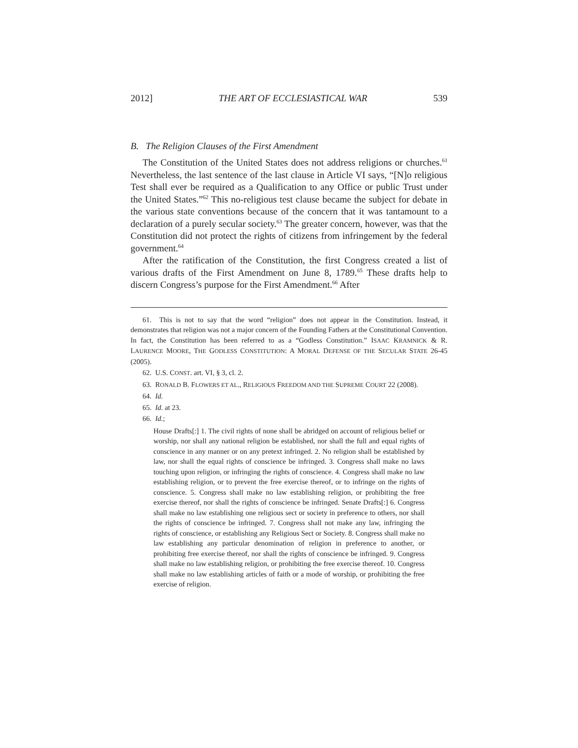2012] THE ART OF ECCLESIASTICAL WAR 539
B. The Religion Clauses of the First Amendment
The Constitution of the United States does not address religions or churches.<sup>61</sup> Nevertheless, the last sentence of the last clause in Article VI says, “[N]o religious Test shall ever be required as a Qualification to any Office or public Trust under the United States.”<sup>62</sup> This no-religious test clause became the subject for debate in the various state conventions because of the concern that it was tantamount to a declaration of a purely secular society.<sup>63</sup> The greater concern, however, was that the Constitution did not protect the rights of citizens from infringement by the federal government.<sup>64</sup>
After the ratification of the Constitution, the first Congress created a list of various drafts of the First Amendment on June 8, 1789.<sup>65</sup> These drafts help to discern Congress’s purpose for the First Amendment.<sup>66</sup> After
61. This is not to say that the word “religion” does not appear in the Constitution. Instead, it demonstrates that religion was not a major concern of the Founding Fathers at the Constitutional Convention. In fact, the Constitution has been referred to as a “Godless Constitution.” ISAAC KRAMNICK & R. LAURENCE MOORE, THE GODLESS CONSTITUTION: A MORAL DEFENSE OF THE SECULAR STATE 26-45 (2005).
62. U.S. CONST. art. VI, § 3, cl. 2.
63. RONALD B. FLOWERS ET AL., RELIGIOUS FREEDOM AND THE SUPREME COURT 22 (2008).
64. Id.
65. Id. at 23.
66. Id.;
House Drafts[:] 1. The civil rights of none shall be abridged on account of religious belief or worship, nor shall any national religion be established, nor shall the full and equal rights of conscience in any manner or on any pretext infringed. 2. No religion shall be established by law, nor shall the equal rights of conscience be infringed. 3. Congress shall make no laws touching upon religion, or infringing the rights of conscience. 4. Congress shall make no law establishing religion, or to prevent the free exercise thereof, or to infringe on the rights of conscience. 5. Congress shall make no law establishing religion, or prohibiting the free exercise thereof, nor shall the rights of conscience be infringed. Senate Drafts[:] 6. Congress shall make no law establishing one religious sect or society in preference to others, nor shall the rights of conscience be infringed. 7. Congress shall not make any law, infringing the rights of conscience, or establishing any Religious Sect or Society. 8. Congress shall make no law establishing any particular denomination of religion in preference to another, or prohibiting free exercise thereof, nor shall the rights of conscience be infringed. 9. Congress shall make no law establishing religion, or prohibiting the free exercise thereof. 10. Congress shall make no law establishing articles of faith or a mode of worship, or prohibiting the free exercise of religion.